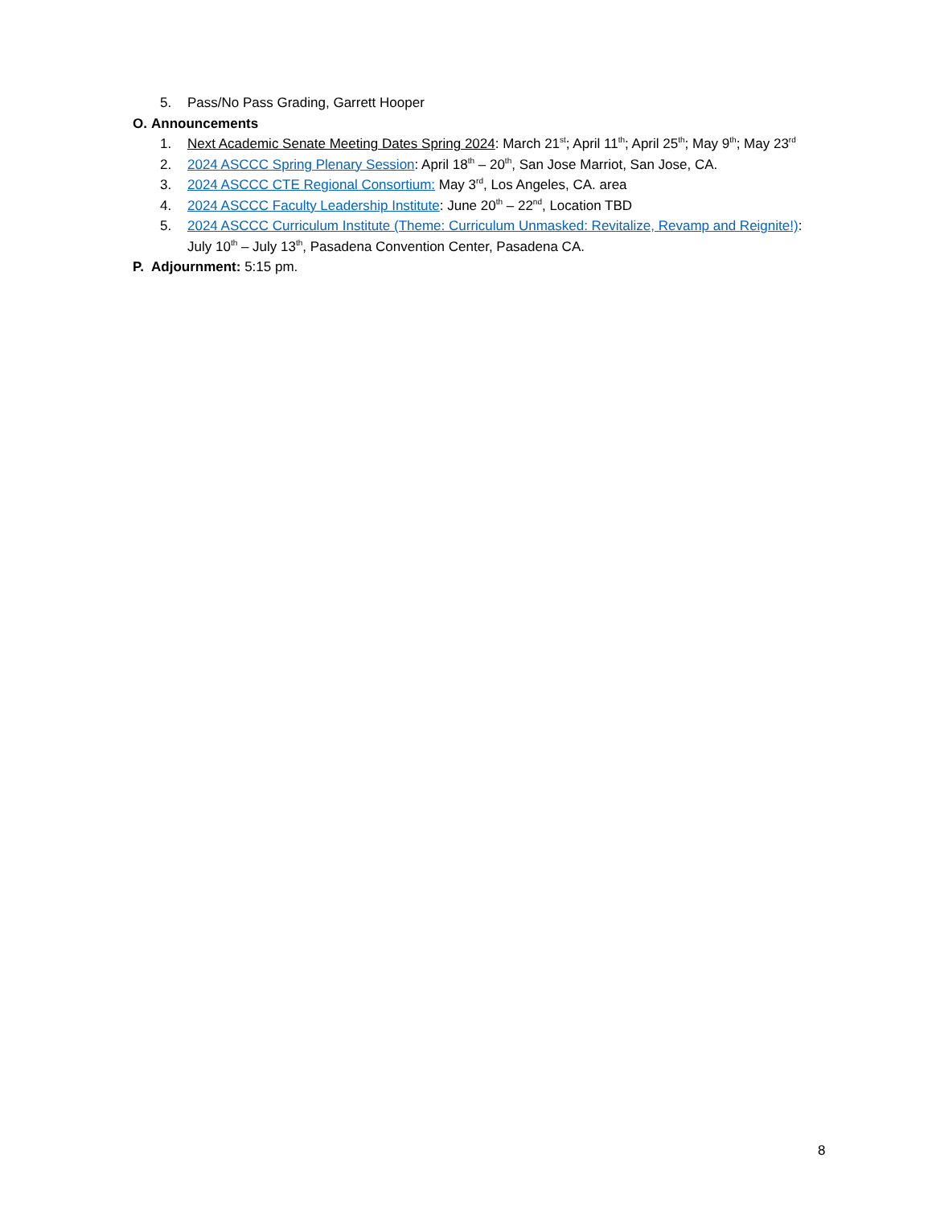5. Pass/No Pass Grading, Garrett Hooper
O. Announcements
1. Next Academic Senate Meeting Dates Spring 2024: March 21<sup>st</sup>; April 11<sup>th</sup>; April 25<sup>th</sup>; May 9<sup>th</sup>; May 23<sup>rd</sup>
2. 2024 ASCCC Spring Plenary Session: April 18<sup>th</sup> – 20<sup>th</sup>, San Jose Marriot, San Jose, CA.
3. 2024 ASCCC CTE Regional Consortium: May 3<sup>rd</sup>, Los Angeles, CA. area
4. 2024 ASCCC Faculty Leadership Institute: June 20<sup>th</sup> – 22<sup>nd</sup>, Location TBD
5. 2024 ASCCC Curriculum Institute (Theme: Curriculum Unmasked: Revitalize, Revamp and Reignite!):
July 10<sup>th</sup> – July 13<sup>th</sup>, Pasadena Convention Center, Pasadena CA.
P. Adjournment: 5:15 pm.
8